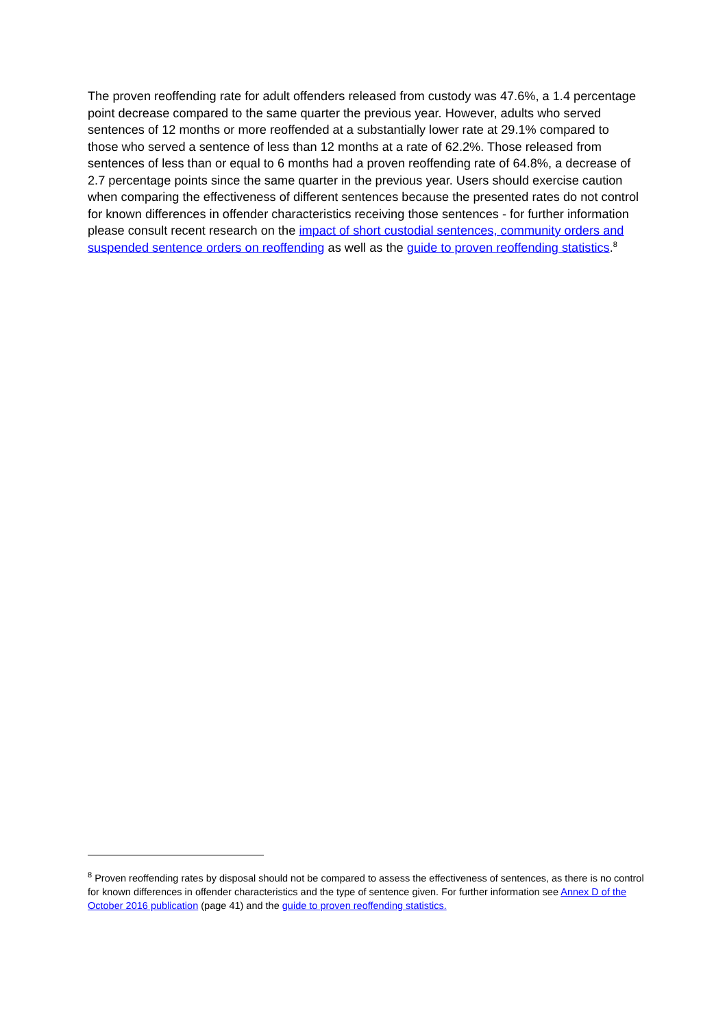The proven reoffending rate for adult offenders released from custody was 47.6%, a 1.4 percentage point decrease compared to the same quarter the previous year. However, adults who served sentences of 12 months or more reoffended at a substantially lower rate at 29.1% compared to those who served a sentence of less than 12 months at a rate of 62.2%. Those released from sentences of less than or equal to 6 months had a proven reoffending rate of 64.8%, a decrease of 2.7 percentage points since the same quarter in the previous year. Users should exercise caution when comparing the effectiveness of different sentences because the presented rates do not control for known differences in offender characteristics receiving those sentences - for further information please consult recent research on the impact of short custodial sentences, community orders and suspended sentence orders on reoffending as well as the guide to proven reoffending statistics.<sup>8</sup>
<sup>8</sup> Proven reoffending rates by disposal should not be compared to assess the effectiveness of sentences, as there is no control for known differences in offender characteristics and the type of sentence given. For further information see Annex D of the October 2016 publication (page 41) and the guide to proven reoffending statistics.